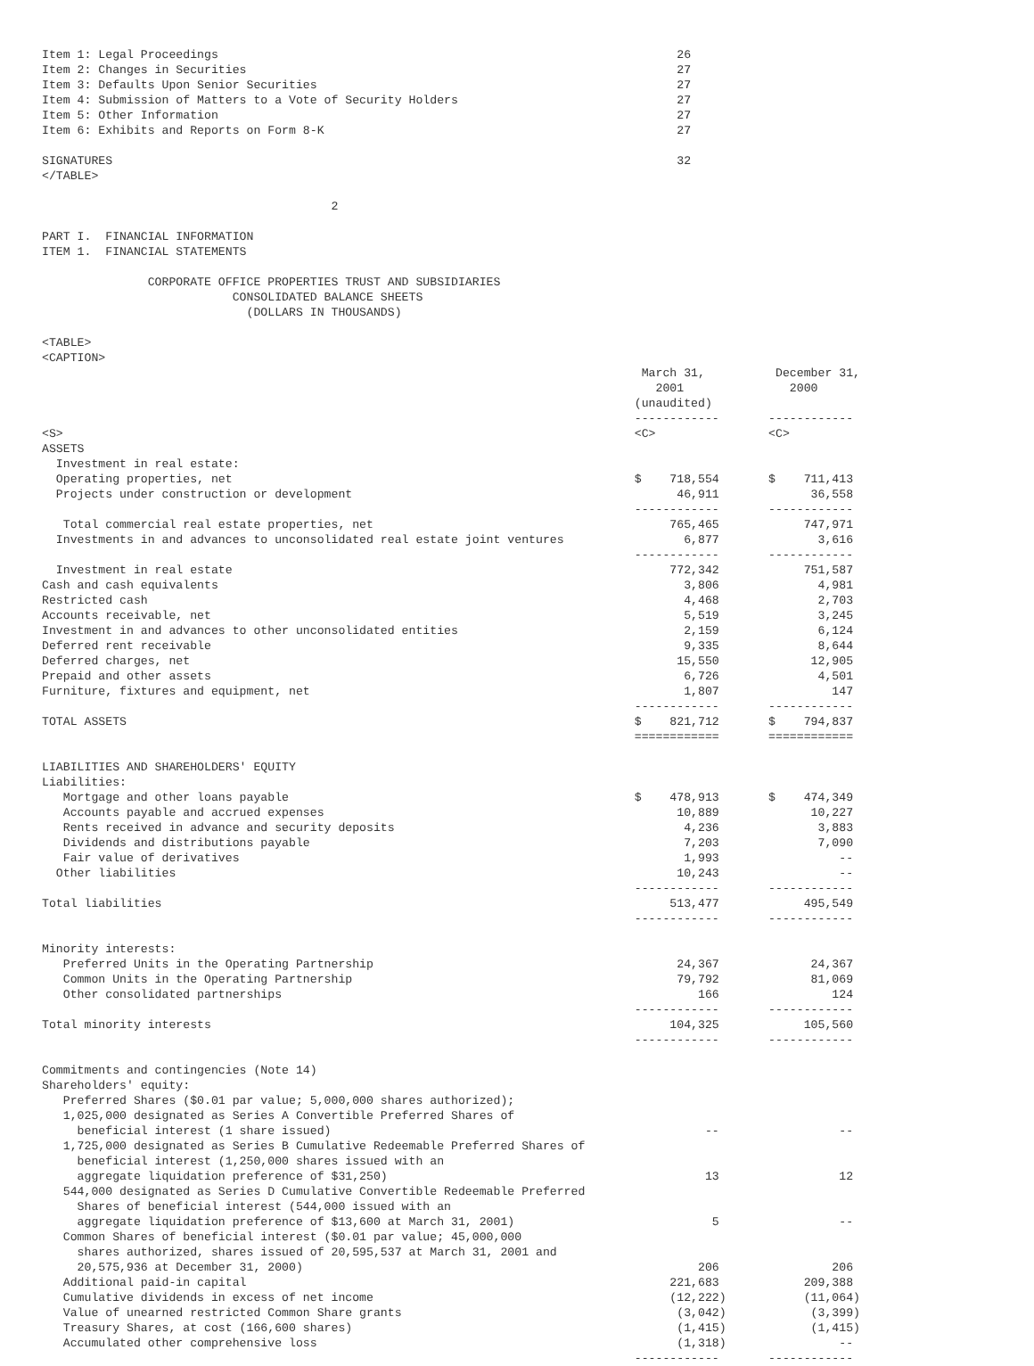Item 1: Legal Proceedings                                                                 26
Item 2: Changes in Securities                                                             27
Item 3: Defaults Upon Senior Securities                                                   27
Item 4: Submission of Matters to a Vote of Security Holders                               27
Item 5: Other Information                                                                 27
Item 6: Exhibits and Reports on Form 8-K                                                  27

SIGNATURES                                                                                32
</TABLE>

                                         2

PART I.  FINANCIAL INFORMATION
ITEM 1.  FINANCIAL STATEMENTS

               CORPORATE OFFICE PROPERTIES TRUST AND SUBSIDIARIES
                           CONSOLIDATED BALANCE SHEETS
                             (DOLLARS IN THOUSANDS)

<TABLE>
<CAPTION>
                                                                                     March 31,          December 31,
                                                                                       2001               2000
                                                                                    (unaudited)
                                                                                    ------------       ------------
<S>                                                                                 <C>                <C>
ASSETS
  Investment in real estate:
  Operating properties, net                                                         $    718,554       $    711,413
  Projects under construction or development                                              46,911             36,558
                                                                                    ------------       ------------
   Total commercial real estate properties, net                                          765,465            747,971
  Investments in and advances to unconsolidated real estate joint ventures                 6,877              3,616
                                                                                    ------------       ------------
  Investment in real estate                                                              772,342            751,587
Cash and cash equivalents                                                                  3,806              4,981
Restricted cash                                                                            4,468              2,703
Accounts receivable, net                                                                   5,519              3,245
Investment in and advances to other unconsolidated entities                                2,159              6,124
Deferred rent receivable                                                                   9,335              8,644
Deferred charges, net                                                                     15,550             12,905
Prepaid and other assets                                                                   6,726              4,501
Furniture, fixtures and equipment, net                                                     1,807                147
                                                                                    ------------       ------------
TOTAL ASSETS                                                                        $    821,712       $    794,837
                                                                                    ============       ============

LIABILITIES AND SHAREHOLDERS' EQUITY
Liabilities:
   Mortgage and other loans payable                                                 $    478,913       $    474,349
   Accounts payable and accrued expenses                                                  10,889             10,227
   Rents received in advance and security deposits                                         4,236              3,883
   Dividends and distributions payable                                                     7,203              7,090
   Fair value of derivatives                                                               1,993                 --
  Other liabilities                                                                       10,243                 --
                                                                                    ------------       ------------
Total liabilities                                                                        513,477            495,549
                                                                                    ------------       ------------

Minority interests:
   Preferred Units in the Operating Partnership                                           24,367             24,367
   Common Units in the Operating Partnership                                              79,792             81,069
   Other consolidated partnerships                                                           166                124
                                                                                    ------------       ------------
Total minority interests                                                                 104,325            105,560
                                                                                    ------------       ------------

Commitments and contingencies (Note 14)
Shareholders' equity:
   Preferred Shares ($0.01 par value; 5,000,000 shares authorized);
   1,025,000 designated as Series A Convertible Preferred Shares of
     beneficial interest (1 share issued)                                                     --                 --
   1,725,000 designated as Series B Cumulative Redeemable Preferred Shares of
     beneficial interest (1,250,000 shares issued with an
     aggregate liquidation preference of $31,250)                                             13                 12
   544,000 designated as Series D Cumulative Convertible Redeemable Preferred
     Shares of beneficial interest (544,000 issued with an
     aggregate liquidation preference of $13,600 at March 31, 2001)                            5                 --
   Common Shares of beneficial interest ($0.01 par value; 45,000,000
     shares authorized, shares issued of 20,595,537 at March 31, 2001 and
     20,575,936 at December 31, 2000)                                                        206                206
   Additional paid-in capital                                                            221,683            209,388
   Cumulative dividends in excess of net income                                          (12,222)           (11,064)
   Value of unearned restricted Common Share grants                                       (3,042)            (3,399)
   Treasury Shares, at cost (166,600 shares)                                              (1,415)            (1,415)
   Accumulated other comprehensive loss                                                   (1,318)                --
                                                                                    ------------       ------------